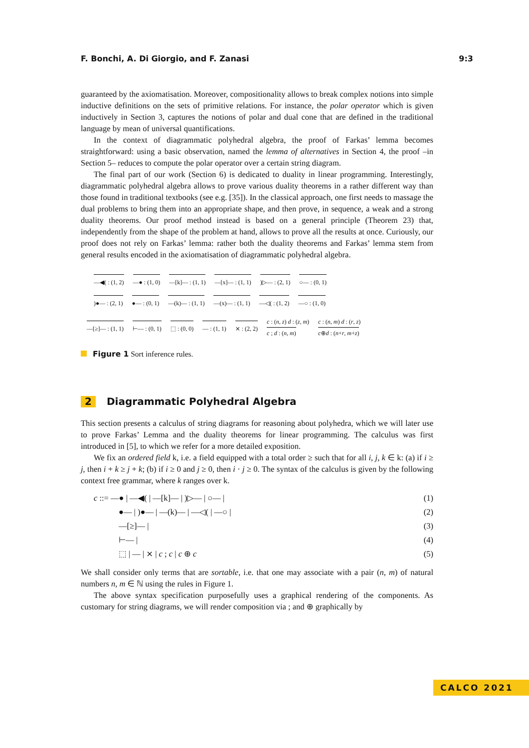F. Bonchi, A. Di Giorgio, and F. Zanasi 9:3
guaranteed by the axiomatisation. Moreover, compositionality allows to break complex notions into simple inductive definitions on the sets of primitive relations. For instance, the polar operator which is given inductively in Section 3, captures the notions of polar and dual cone that are defined in the traditional language by mean of universal quantifications.
In the context of diagrammatic polyhedral algebra, the proof of Farkas’ lemma becomes straightforward: using a basic observation, named the lemma of alternatives in Section 4, the proof –in Section 5– reduces to compute the polar operator over a certain string diagram.
The final part of our work (Section 6) is dedicated to duality in linear programming. Interestingly, diagrammatic polyhedral algebra allows to prove various duality theorems in a rather different way than those found in traditional textbooks (see e.g. [35]). In the classical approach, one first needs to massage the dual problems to bring them into an appropriate shape, and then prove, in sequence, a weak and a strong duality theorems. Our proof method instead is based on a general principle (Theorem 23) that, independently from the shape of the problem at hand, allows to prove all the results at once. Curiously, our proof does not rely on Farkas’ lemma: rather both the duality theorems and Farkas’ lemma stem from general results encoded in the axiomatisation of diagrammatic polyhedral algebra.
—◀( : (1, 2) —● : (1, 0) —[k]— : (1, 1) —[x]— : (1, 1))▷— : (2, 1) ○— : (0, 1)
)●— : (2, 1) ●— : (0, 1) —(k)— : (1, 1) —(x)— : (1, 1) —◁( : (1, 2) —○ : (1, 0)
—[≥]— : (1, 1) ⊢— : (0, 1) ⬚ : (0, 0) — : (1, 1) ⨯ : (2, 2) c : (n, z) d : (z, m)
c ; d : (n, m) c : (n, m) d : (r, z)
c⊕d : (n+r, m+z)
Figure 1 Sort inference rules.
2 Diagrammatic Polyhedral Algebra
This section presents a calculus of string diagrams for reasoning about polyhedra, which we will later use to prove Farkas’ Lemma and the duality theorems for linear programming. The calculus was first introduced in [5], to which we refer for a more detailed exposition.
We fix an ordered field k, i.e. a field equipped with a total order ≥ such that for all i, j, k ∈ k: (a) if i ≥ j, then i + k ≥ j + k; (b) if i ≥ 0 and j ≥ 0, then i · j ≥ 0. The syntax of the calculus is given by the following context free grammar, where k ranges over k.
c ::= —● | —◀( | —[k]— | )▷— | ○— | (1)
●— | )●— | —(k)— | —◁( | —○ | (2)
—[≥]— | (3)
⊢— | (4)
⬚ | — | ⨯ | c ; c | c ⊕ c (5)
We shall consider only terms that are sortable, i.e. that one may associate with a pair (n, m) of natural numbers n, m ∈ ℕ using the rules in Figure 1.
The above syntax specification purposefully uses a graphical rendering of the components. As customary for string diagrams, we will render composition via ; and ⊕ graphically by
CALCO 2021